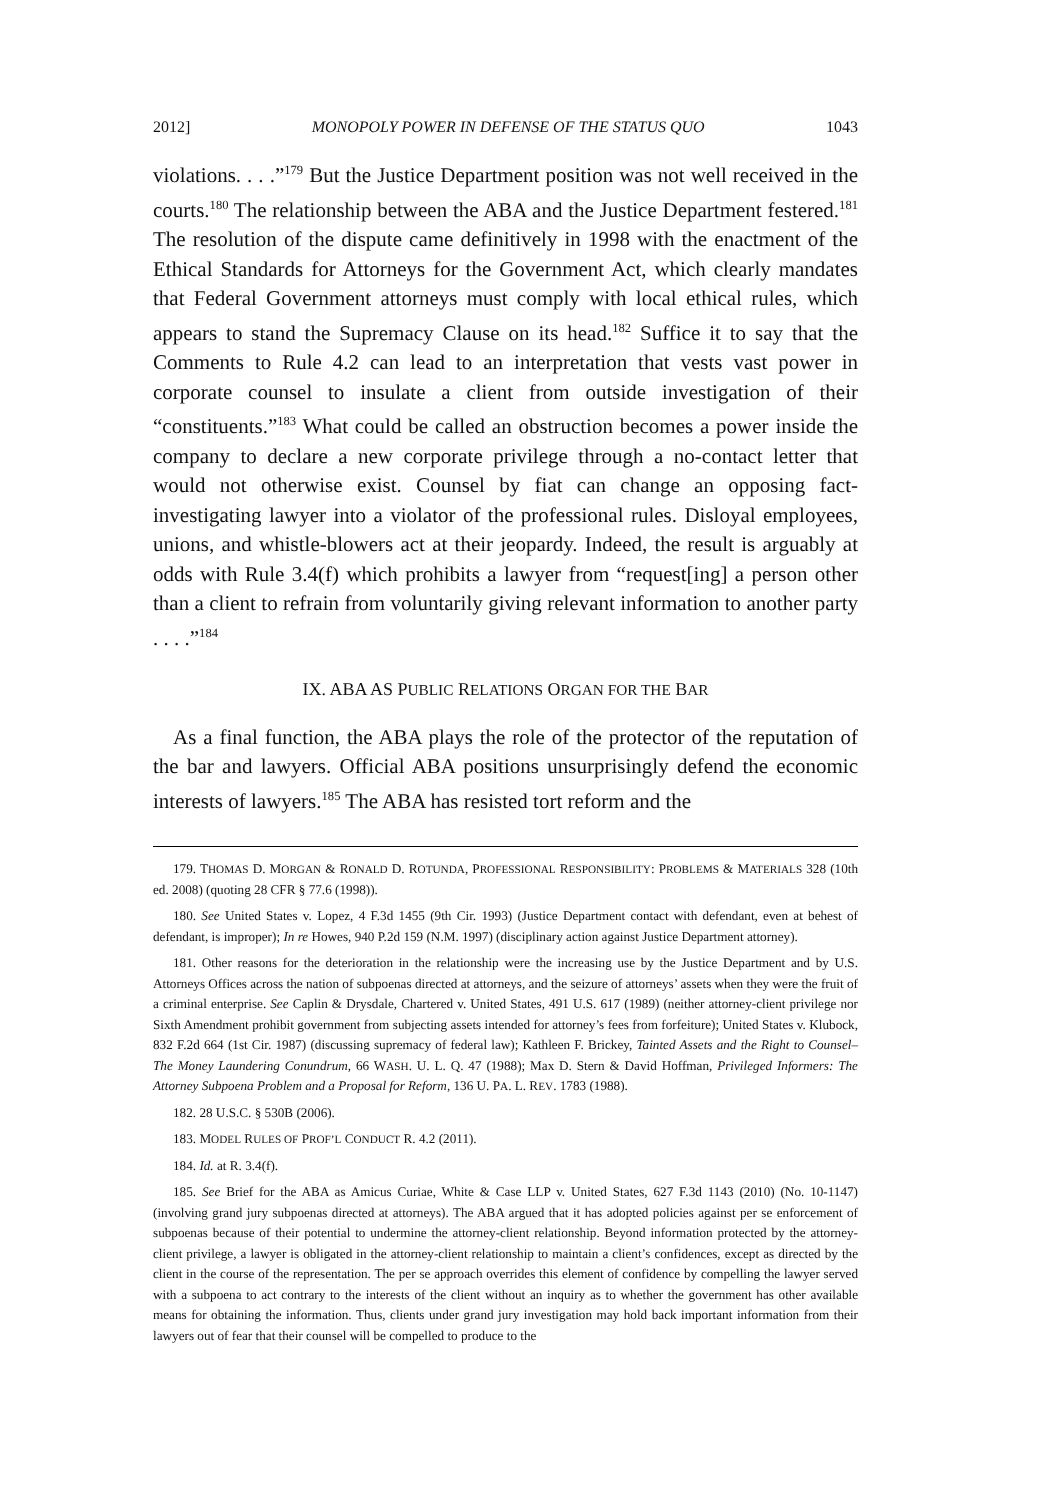2012] MONOPOLY POWER IN DEFENSE OF THE STATUS QUO 1043
violations. . . .”<sup>179</sup> But the Justice Department position was not well received in the courts.<sup>180</sup> The relationship between the ABA and the Justice Department festered.<sup>181</sup> The resolution of the dispute came definitively in 1998 with the enactment of the Ethical Standards for Attorneys for the Government Act, which clearly mandates that Federal Government attorneys must comply with local ethical rules, which appears to stand the Supremacy Clause on its head.<sup>182</sup> Suffice it to say that the Comments to Rule 4.2 can lead to an interpretation that vests vast power in corporate counsel to insulate a client from outside investigation of their “constituents.”<sup>183</sup> What could be called an obstruction becomes a power inside the company to declare a new corporate privilege through a no-contact letter that would not otherwise exist. Counsel by fiat can change an opposing fact-investigating lawyer into a violator of the professional rules. Disloyal employees, unions, and whistle-blowers act at their jeopardy. Indeed, the result is arguably at odds with Rule 3.4(f) which prohibits a lawyer from “request[ing] a person other than a client to refrain from voluntarily giving relevant information to another party . . . .”<sup>184</sup>
IX. ABA AS PUBLIC RELATIONS ORGAN FOR THE BAR
As a final function, the ABA plays the role of the protector of the reputation of the bar and lawyers. Official ABA positions unsurprisingly defend the economic interests of lawyers.<sup>185</sup> The ABA has resisted tort reform and the
179. THOMAS D. MORGAN & RONALD D. ROTUNDA, PROFESSIONAL RESPONSIBILITY: PROBLEMS & MATERIALS 328 (10th ed. 2008) (quoting 28 CFR § 77.6 (1998)).
180. See United States v. Lopez, 4 F.3d 1455 (9th Cir. 1993) (Justice Department contact with defendant, even at behest of defendant, is improper); In re Howes, 940 P.2d 159 (N.M. 1997) (disciplinary action against Justice Department attorney).
181. Other reasons for the deterioration in the relationship were the increasing use by the Justice Department and by U.S. Attorneys Offices across the nation of subpoenas directed at attorneys, and the seizure of attorneys’ assets when they were the fruit of a criminal enterprise. See Caplin & Drysdale, Chartered v. United States, 491 U.S. 617 (1989) (neither attorney-client privilege nor Sixth Amendment prohibit government from subjecting assets intended for attorney’s fees from forfeiture); United States v. Klubock, 832 F.2d 664 (1st Cir. 1987) (discussing supremacy of federal law); Kathleen F. Brickey, Tainted Assets and the Right to Counsel–The Money Laundering Conundrum, 66 WASH. U. L. Q. 47 (1988); Max D. Stern & David Hoffman, Privileged Informers: The Attorney Subpoena Problem and a Proposal for Reform, 136 U. PA. L. REV. 1783 (1988).
182. 28 U.S.C. § 530B (2006).
183. MODEL RULES OF PROF’L CONDUCT R. 4.2 (2011).
184. Id. at R. 3.4(f).
185. See Brief for the ABA as Amicus Curiae, White & Case LLP v. United States, 627 F.3d 1143 (2010) (No. 10-1147) (involving grand jury subpoenas directed at attorneys). The ABA argued that it has adopted policies against per se enforcement of subpoenas because of their potential to undermine the attorney-client relationship. Beyond information protected by the attorney-client privilege, a lawyer is obligated in the attorney-client relationship to maintain a client’s confidences, except as directed by the client in the course of the representation. The per se approach overrides this element of confidence by compelling the lawyer served with a subpoena to act contrary to the interests of the client without an inquiry as to whether the government has other available means for obtaining the information. Thus, clients under grand jury investigation may hold back important information from their lawyers out of fear that their counsel will be compelled to produce to the